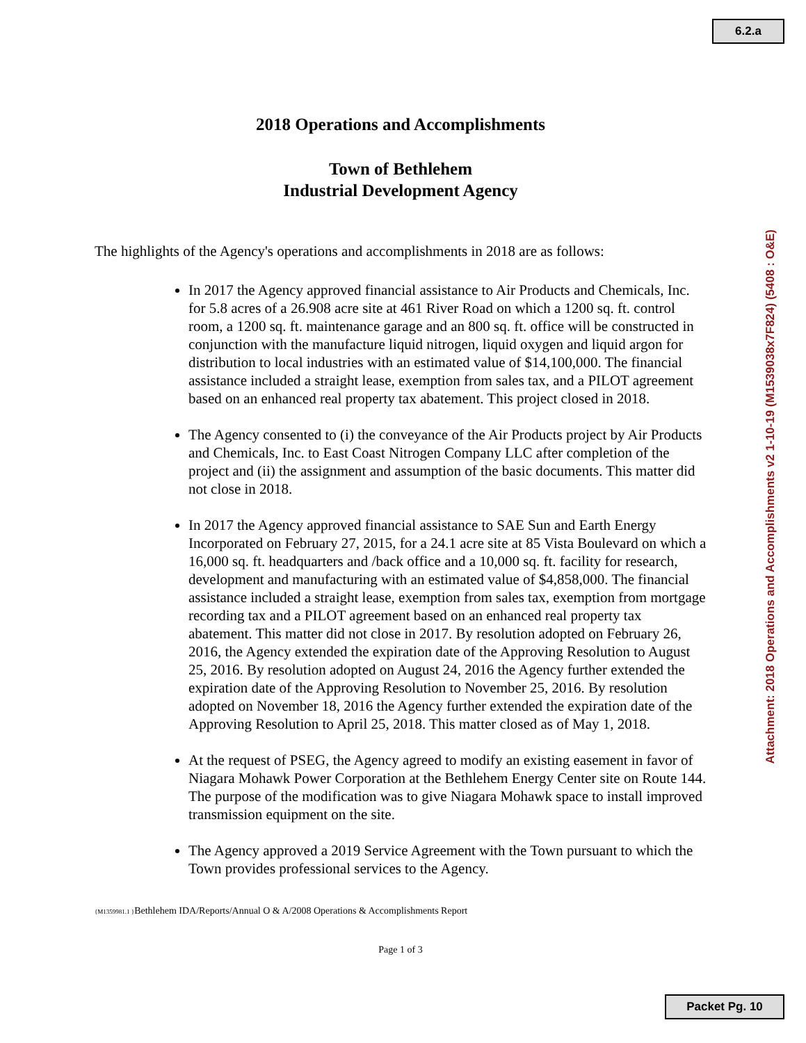6.2.a
Attachment: 2018 Operations and Accomplishments v2 1-10-19 (M1539038x7F824) (5408 : O&E)
2018 Operations and Accomplishments
Town of Bethlehem
Industrial Development Agency
The highlights of the Agency's operations and accomplishments in 2018 are as follows:
In 2017 the Agency approved financial assistance to Air Products and Chemicals, Inc. for 5.8 acres of a 26.908 acre site at 461 River Road on which a 1200 sq. ft. control room, a 1200 sq. ft. maintenance garage and an 800 sq. ft. office will be constructed in conjunction with the manufacture liquid nitrogen, liquid oxygen and liquid argon for distribution to local industries with an estimated value of $14,100,000. The financial assistance included a straight lease, exemption from sales tax, and a PILOT agreement based on an enhanced real property tax abatement. This project closed in 2018.
The Agency consented to (i) the conveyance of the Air Products project by Air Products and Chemicals, Inc. to East Coast Nitrogen Company LLC after completion of the project and (ii) the assignment and assumption of the basic documents. This matter did not close in 2018.
In 2017 the Agency approved financial assistance to SAE Sun and Earth Energy Incorporated on February 27, 2015, for a 24.1 acre site at 85 Vista Boulevard on which a 16,000 sq. ft. headquarters and /back office and a 10,000 sq. ft. facility for research, development and manufacturing with an estimated value of $4,858,000. The financial assistance included a straight lease, exemption from sales tax, exemption from mortgage recording tax and a PILOT agreement based on an enhanced real property tax abatement. This matter did not close in 2017. By resolution adopted on February 26, 2016, the Agency extended the expiration date of the Approving Resolution to August 25, 2016. By resolution adopted on August 24, 2016 the Agency further extended the expiration date of the Approving Resolution to November 25, 2016. By resolution adopted on November 18, 2016 the Agency further extended the expiration date of the Approving Resolution to April 25, 2018. This matter closed as of May 1, 2018.
At the request of PSEG, the Agency agreed to modify an existing easement in favor of Niagara Mohawk Power Corporation at the Bethlehem Energy Center site on Route 144. The purpose of the modification was to give Niagara Mohawk space to install improved transmission equipment on the site.
The Agency approved a 2019 Service Agreement with the Town pursuant to which the Town provides professional services to the Agency.
{M1359981.1 }Bethlehem IDA/Reports/Annual O & A/2008 Operations & Accomplishments Report
Page 1 of 3
Packet Pg. 10